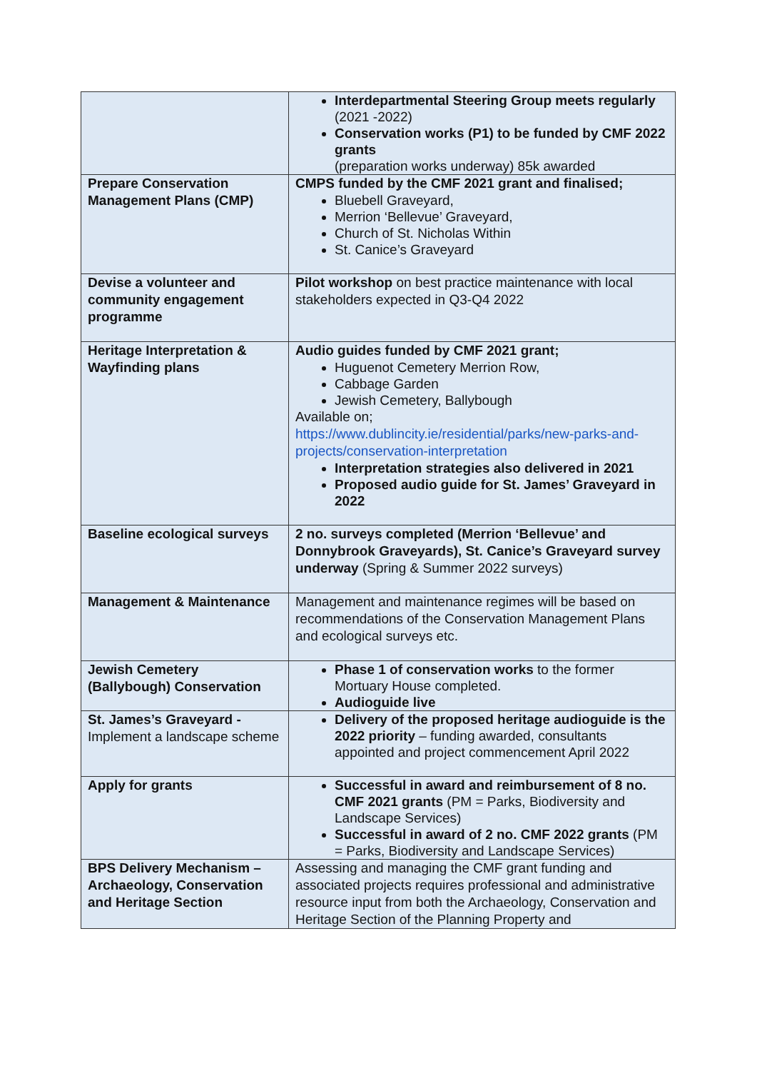| | Interdepartmental Steering Group meets regularly (2021 -2022) Conservation works (P1) to be funded by CMF 2022 grants (preparation works underway) 85k awarded |
| Prepare Conservation Management Plans (CMP) | CMPS funded by the CMF 2021 grant and finalised; Bluebell Graveyard, Merrion ‘Bellevue’ Graveyard, Church of St. Nicholas Within St. Canice’s Graveyard |
| Devise a volunteer and community engagement programme | Pilot workshop on best practice maintenance with local stakeholders expected in Q3-Q4 2022 |
| Heritage Interpretation & Wayfinding plans | Audio guides funded by CMF 2021 grant; Huguenot Cemetery Merrion Row, Cabbage Garden Jewish Cemetery, Ballybough Available on; https://www.dublincity.ie/residential/parks/new-parks-and-projects/conservation-interpretation Interpretation strategies also delivered in 2021 Proposed audio guide for St. James’ Graveyard in 2022 |
| Baseline ecological surveys | 2 no. surveys completed (Merrion ‘Bellevue’ and Donnybrook Graveyards), St. Canice’s Graveyard survey underway (Spring & Summer 2022 surveys) |
| Management & Maintenance | Management and maintenance regimes will be based on recommendations of the Conservation Management Plans and ecological surveys etc. |
| Jewish Cemetery (Ballybough) Conservation | Phase 1 of conservation works to the former Mortuary House completed. Audioguide live |
| St. James’s Graveyard - Implement a landscape scheme | Delivery of the proposed heritage audioguide is the 2022 priority – funding awarded, consultants appointed and project commencement April 2022 |
| Apply for grants | Successful in award and reimbursement of 8 no. CMF 2021 grants (PM = Parks, Biodiversity and Landscape Services) Successful in award of 2 no. CMF 2022 grants (PM = Parks, Biodiversity and Landscape Services) |
| BPS Delivery Mechanism – Archaeology, Conservation and Heritage Section | Assessing and managing the CMF grant funding and associated projects requires professional and administrative resource input from both the Archaeology, Conservation and Heritage Section of the Planning Property and |